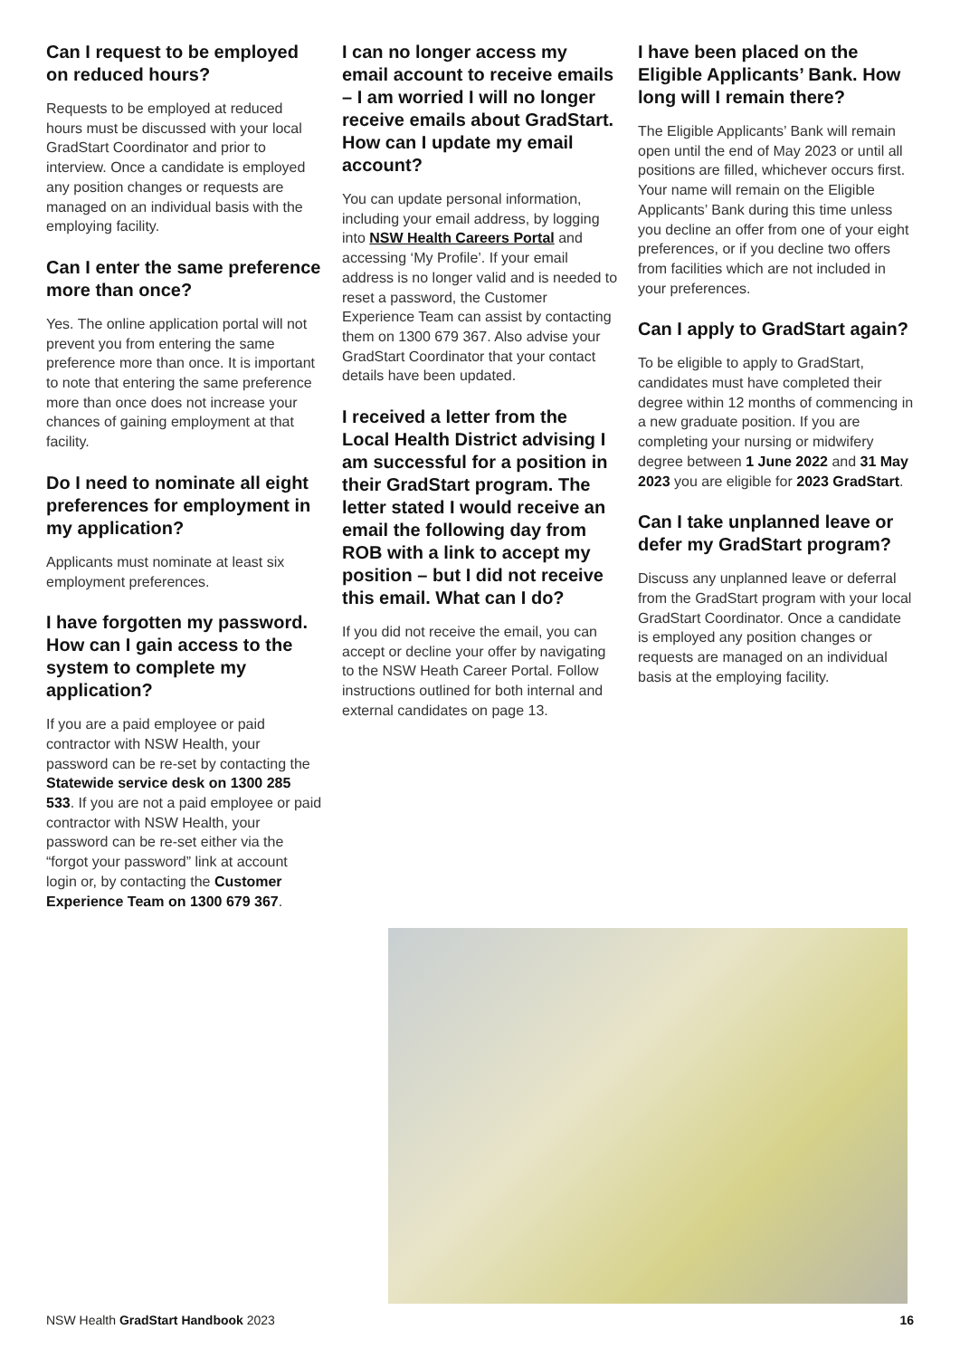Can I request to be employed on reduced hours?
Requests to be employed at reduced hours must be discussed with your local GradStart Coordinator and prior to interview. Once a candidate is employed any position changes or requests are managed on an individual basis with the employing facility.
Can I enter the same preference more than once?
Yes. The online application portal will not prevent you from entering the same preference more than once. It is important to note that entering the same preference more than once does not increase your chances of gaining employment at that facility.
Do I need to nominate all eight preferences for employment in my application?
Applicants must nominate at least six employment preferences.
I have forgotten my password. How can I gain access to the system to complete my application?
If you are a paid employee or paid contractor with NSW Health, your password can be re-set by contacting the Statewide service desk on 1300 285 533. If you are not a paid employee or paid contractor with NSW Health, your password can be re-set either via the “forgot your password” link at account login or, by contacting the Customer Experience Team on 1300 679 367.
I can no longer access my email account to receive emails – I am worried I will no longer receive emails about GradStart. How can I update my email account?
You can update personal information, including your email address, by logging into NSW Health Careers Portal and accessing ‘My Profile’. If your email address is no longer valid and is needed to reset a password, the Customer Experience Team can assist by contacting them on 1300 679 367. Also advise your GradStart Coordinator that your contact details have been updated.
I received a letter from the Local Health District advising I am successful for a position in their GradStart program. The letter stated I would receive an email the following day from ROB with a link to accept my position – but I did not receive this email. What can I do?
If you did not receive the email, you can accept or decline your offer by navigating to the NSW Heath Career Portal. Follow instructions outlined for both internal and external candidates on page 13.
I have been placed on the Eligible Applicants’ Bank. How long will I remain there?
The Eligible Applicants’ Bank will remain open until the end of May 2023 or until all positions are filled, whichever occurs first. Your name will remain on the Eligible Applicants’ Bank during this time unless you decline an offer from one of your eight preferences, or if you decline two offers from facilities which are not included in your preferences.
Can I apply to GradStart again?
To be eligible to apply to GradStart, candidates must have completed their degree within 12 months of commencing in a new graduate position. If you are completing your nursing or midwifery degree between 1 June 2022 and 31 May 2023 you are eligible for 2023 GradStart.
Can I take unplanned leave or defer my GradStart program?
Discuss any unplanned leave or deferral from the GradStart program with your local GradStart Coordinator. Once a candidate is employed any position changes or requests are managed on an individual basis at the employing facility.
NSW Health GradStart Handbook 2023 16